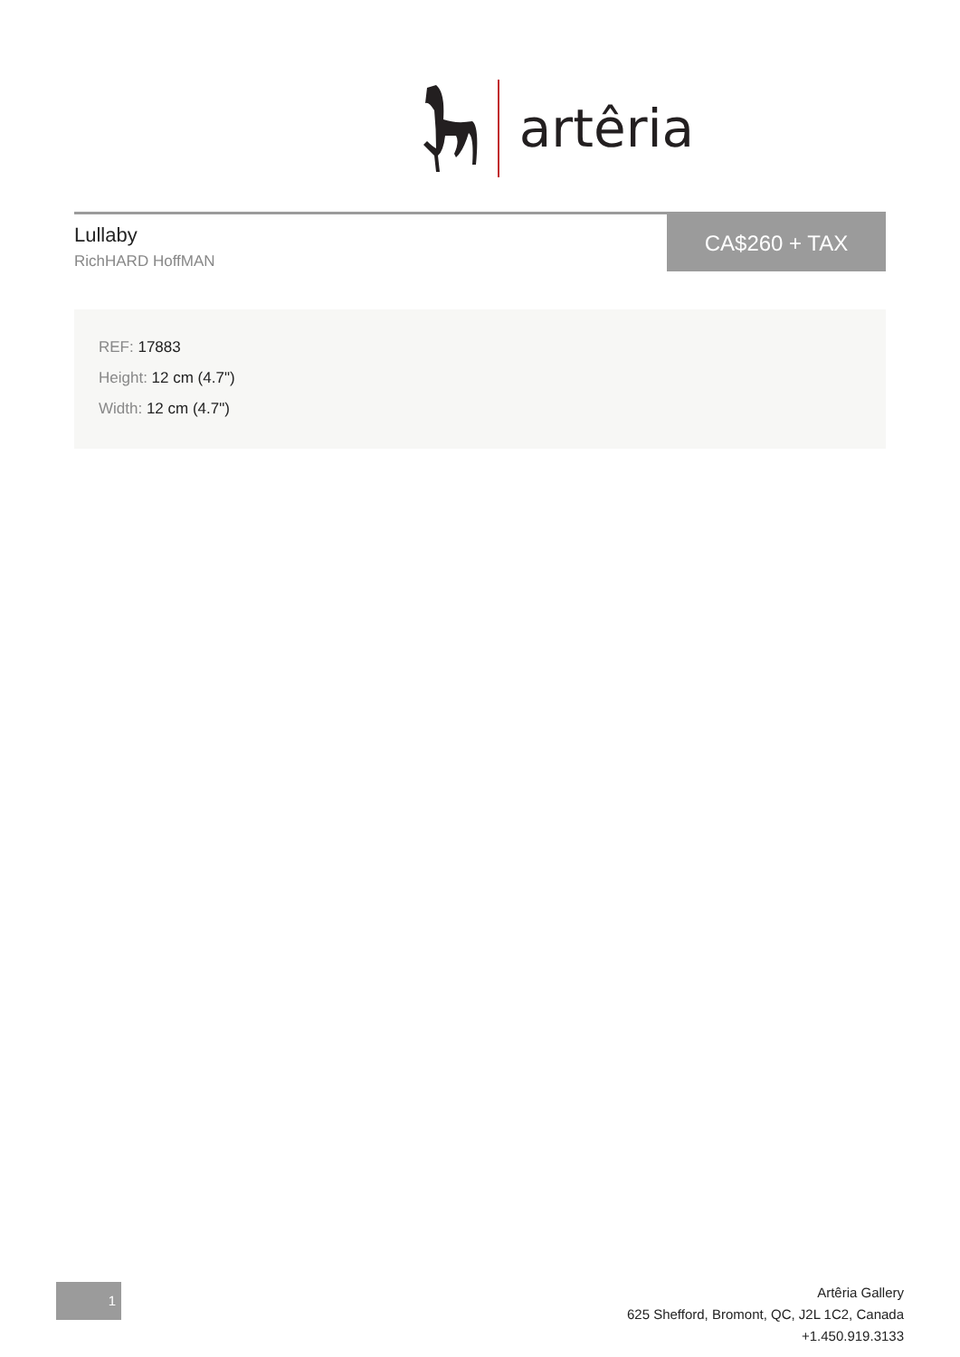artêria
Lullaby
RichHARD HoffMAN
CA$260 + TAX
REF: 17883
Height: 12 cm (4.7")
Width: 12 cm (4.7")
1
Artêria Gallery
625 Shefford, Bromont, QC, J2L 1C2, Canada
+1.450.919.3133